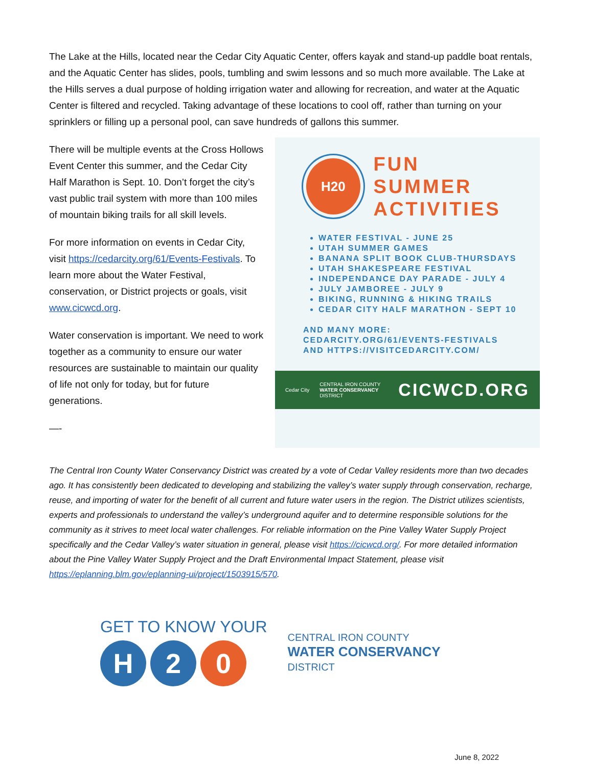The Lake at the Hills, located near the Cedar City Aquatic Center, offers kayak and stand-up paddle boat rentals, and the Aquatic Center has slides, pools, tumbling and swim lessons and so much more available. The Lake at the Hills serves a dual purpose of holding irrigation water and allowing for recreation, and water at the Aquatic Center is filtered and recycled. Taking advantage of these locations to cool off, rather than turning on your sprinklers or filling up a personal pool, can save hundreds of gallons this summer.
There will be multiple events at the Cross Hollows Event Center this summer, and the Cedar City Half Marathon is Sept. 10. Don’t forget the city’s vast public trail system with more than 100 miles of mountain biking trails for all skill levels.
For more information on events in Cedar City, visit https://cedarcity.org/61/Events-Festivals. To learn more about the Water Festival, conservation, or District projects or goals, visit www.cicwcd.org.
Water conservation is important. We need to work together as a community to ensure our water resources are sustainable to maintain our quality of life not only for today, but for future generations.
—-
H20
FUN SUMMER
ACTIVITIES
WATER FESTIVAL - JUNE 25
UTAH SUMMER GAMES
BANANA SPLIT BOOK CLUB-THURSDAYS
UTAH SHAKESPEARE FESTIVAL
INDEPENDANCE DAY PARADE - JULY 4
JULY JAMBOREE - JULY 9
BIKING, RUNNING & HIKING TRAILS
CEDAR CITY HALF MARATHON - SEPT 10
AND MANY MORE:
CEDARCITY.ORG/61/EVENTS-FESTIVALS AND HTTPS://VISITCEDARCITY.COM/
Cedar City CENTRAL IRON COUNTY
WATER CONSERVANCY
DISTRICT CICWCD.ORG
The Central Iron County Water Conservancy District was created by a vote of Cedar Valley residents more than two decades ago. It has consistently been dedicated to developing and stabilizing the valley’s water supply through conservation, recharge, reuse, and importing of water for the benefit of all current and future water users in the region. The District utilizes scientists, experts and professionals to understand the valley’s underground aquifer and to determine responsible solutions for the community as it strives to meet local water challenges. For reliable information on the Pine Valley Water Supply Project specifically and the Cedar Valley’s water situation in general, please visit https://cicwcd.org/. For more detailed information about the Pine Valley Water Supply Project and the Draft Environmental Impact Statement, please visit https://eplanning.blm.gov/eplanning-ui/project/1503915/570.
GET TO KNOW YOUR
H 2 0
CENTRAL IRON COUNTY
WATER CONSERVANCY
DISTRICT
June 8, 2022